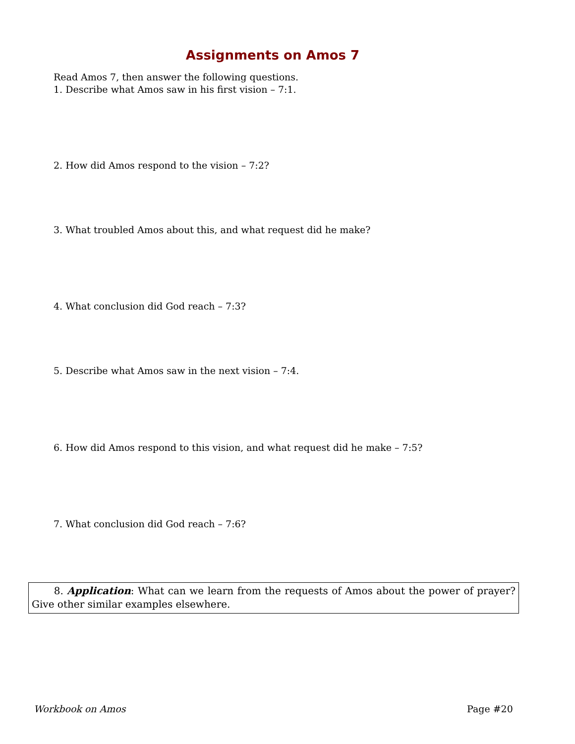Assignments on Amos 7
Read Amos 7, then answer the following questions.
1. Describe what Amos saw in his first vision – 7:1.
2. How did Amos respond to the vision – 7:2?
3. What troubled Amos about this, and what request did he make?
4. What conclusion did God reach – 7:3?
5. Describe what Amos saw in the next vision – 7:4.
6. How did Amos respond to this vision, and what request did he make – 7:5?
7. What conclusion did God reach – 7:6?
8. Application: What can we learn from the requests of Amos about the power of prayer? Give other similar examples elsewhere.
Workbook on Amos Page #20